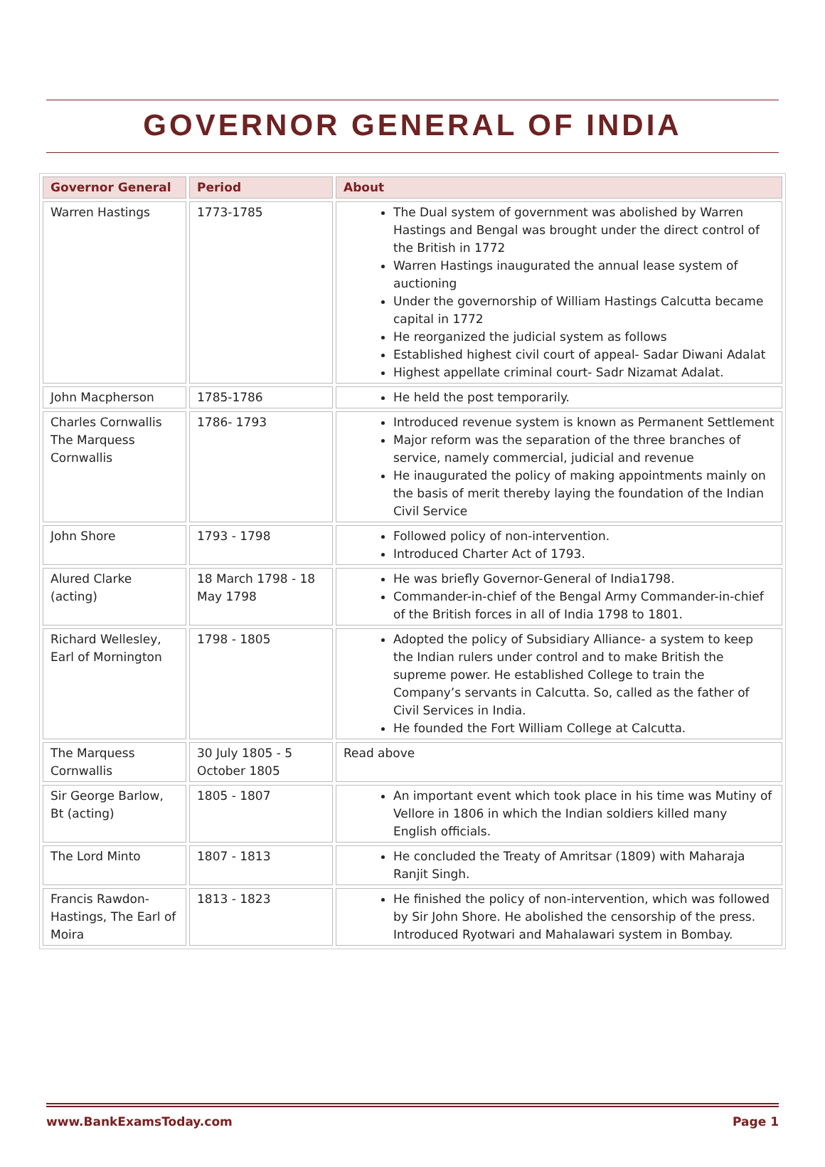GOVERNOR GENERAL OF INDIA
| Governor General | Period | About |
| --- | --- | --- |
| Warren Hastings | 1773-1785 | The Dual system of government was abolished by Warren Hastings and Bengal was brought under the direct control of the British in 1772 Warren Hastings inaugurated the annual lease system of auctioning Under the governorship of William Hastings Calcutta became capital in 1772 He reorganized the judicial system as follows Established highest civil court of appeal- Sadar Diwani Adalat Highest appellate criminal court- Sadr Nizamat Adalat. |
| John Macpherson | 1785-1786 | He held the post temporarily. |
| Charles Cornwallis The Marquess Cornwallis | 1786- 1793 | Introduced revenue system is known as Permanent Settlement Major reform was the separation of the three branches of service, namely commercial, judicial and revenue He inaugurated the policy of making appointments mainly on the basis of merit thereby laying the foundation of the Indian Civil Service |
| John Shore | 1793 - 1798 | Followed policy of non-intervention. Introduced Charter Act of 1793. |
| Alured Clarke (acting) | 18 March 1798 - 18 May 1798 | He was briefly Governor-General of India1798. Commander-in-chief of the Bengal Army Commander-in-chief of the British forces in all of India 1798 to 1801. |
| Richard Wellesley, Earl of Mornington | 1798 - 1805 | Adopted the policy of Subsidiary Alliance- a system to keep the Indian rulers under control and to make British the supreme power. He established College to train the Company’s servants in Calcutta. So, called as the father of Civil Services in India. He founded the Fort William College at Calcutta. |
| The Marquess Cornwallis | 30 July 1805 - 5 October 1805 | Read above |
| Sir George Barlow, Bt (acting) | 1805 - 1807 | An important event which took place in his time was Mutiny of Vellore in 1806 in which the Indian soldiers killed many English officials. |
| The Lord Minto | 1807 - 1813 | He concluded the Treaty of Amritsar (1809) with Maharaja Ranjit Singh. |
| Francis Rawdon-Hastings, The Earl of Moira | 1813 - 1823 | He finished the policy of non-intervention, which was followed by Sir John Shore. He abolished the censorship of the press. Introduced Ryotwari and Mahalawari system in Bombay. |
www.BankExamsToday.com Page 1